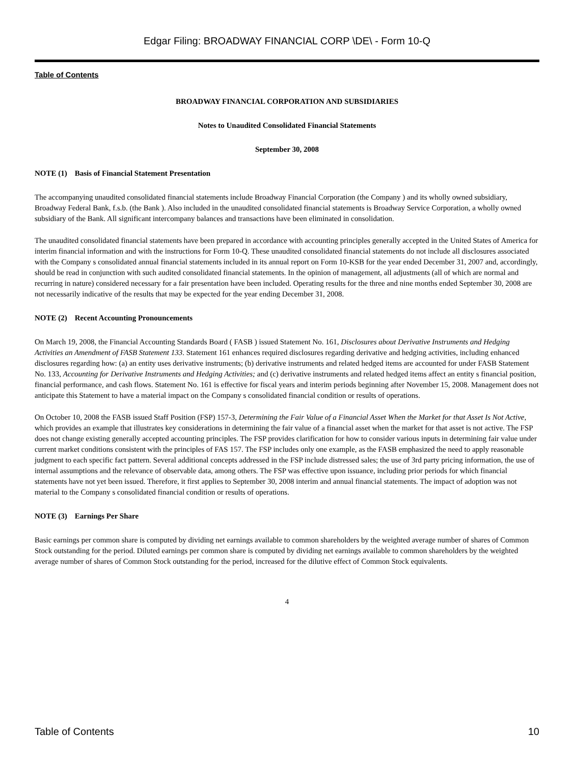Edgar Filing: BROADWAY FINANCIAL CORP \DE\ - Form 10-Q
Table of Contents
BROADWAY FINANCIAL CORPORATION AND SUBSIDIARIES
Notes to Unaudited Consolidated Financial Statements
September 30, 2008
NOTE (1) Basis of Financial Statement Presentation
The accompanying unaudited consolidated financial statements include Broadway Financial Corporation (the Company ) and its wholly owned subsidiary, Broadway Federal Bank, f.s.b. (the Bank ). Also included in the unaudited consolidated financial statements is Broadway Service Corporation, a wholly owned subsidiary of the Bank. All significant intercompany balances and transactions have been eliminated in consolidation.
The unaudited consolidated financial statements have been prepared in accordance with accounting principles generally accepted in the United States of America for interim financial information and with the instructions for Form 10-Q. These unaudited consolidated financial statements do not include all disclosures associated with the Company s consolidated annual financial statements included in its annual report on Form 10-KSB for the year ended December 31, 2007 and, accordingly, should be read in conjunction with such audited consolidated financial statements. In the opinion of management, all adjustments (all of which are normal and recurring in nature) considered necessary for a fair presentation have been included. Operating results for the three and nine months ended September 30, 2008 are not necessarily indicative of the results that may be expected for the year ending December 31, 2008.
NOTE (2) Recent Accounting Pronouncements
On March 19, 2008, the Financial Accounting Standards Board ( FASB ) issued Statement No. 161, Disclosures about Derivative Instruments and Hedging Activities an Amendment of FASB Statement 133. Statement 161 enhances required disclosures regarding derivative and hedging activities, including enhanced disclosures regarding how: (a) an entity uses derivative instruments; (b) derivative instruments and related hedged items are accounted for under FASB Statement No. 133, Accounting for Derivative Instruments and Hedging Activities; and (c) derivative instruments and related hedged items affect an entity s financial position, financial performance, and cash flows. Statement No. 161 is effective for fiscal years and interim periods beginning after November 15, 2008. Management does not anticipate this Statement to have a material impact on the Company s consolidated financial condition or results of operations.
On October 10, 2008 the FASB issued Staff Position (FSP) 157-3, Determining the Fair Value of a Financial Asset When the Market for that Asset Is Not Active, which provides an example that illustrates key considerations in determining the fair value of a financial asset when the market for that asset is not active. The FSP does not change existing generally accepted accounting principles. The FSP provides clarification for how to consider various inputs in determining fair value under current market conditions consistent with the principles of FAS 157. The FSP includes only one example, as the FASB emphasized the need to apply reasonable judgment to each specific fact pattern. Several additional concepts addressed in the FSP include distressed sales; the use of 3rd party pricing information, the use of internal assumptions and the relevance of observable data, among others. The FSP was effective upon issuance, including prior periods for which financial statements have not yet been issued. Therefore, it first applies to September 30, 2008 interim and annual financial statements. The impact of adoption was not material to the Company s consolidated financial condition or results of operations.
NOTE (3) Earnings Per Share
Basic earnings per common share is computed by dividing net earnings available to common shareholders by the weighted average number of shares of Common Stock outstanding for the period. Diluted earnings per common share is computed by dividing net earnings available to common shareholders by the weighted average number of shares of Common Stock outstanding for the period, increased for the dilutive effect of Common Stock equivalents.
4
Table of Contents 10